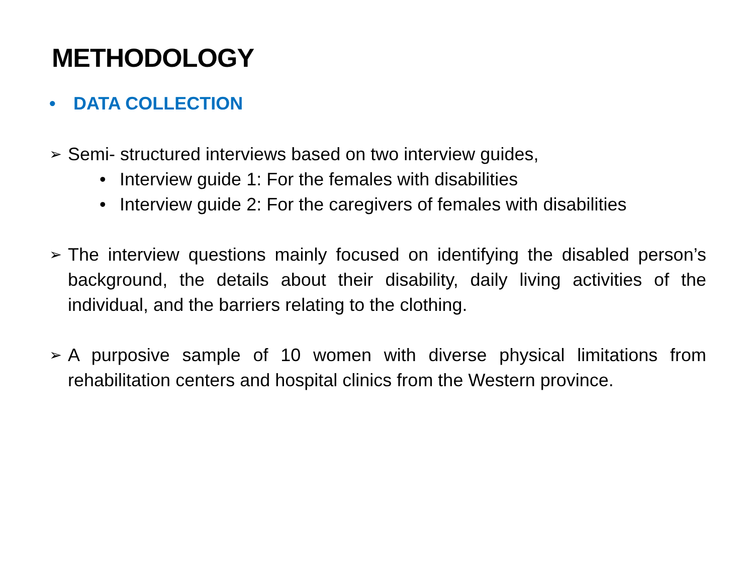METHODOLOGY
• DATA COLLECTION
➢
Semi- structured interviews based on two interview guides,
• Interview guide 1: For the females with disabilities
• Interview guide 2: For the caregivers of females with disabilities
➢
The interview questions mainly focused on identifying the disabled person’s background, the details about their disability, daily living activities of the individual, and the barriers relating to the clothing.
➢
A purposive sample of 10 women with diverse physical limitations from rehabilitation centers and hospital clinics from the Western province.